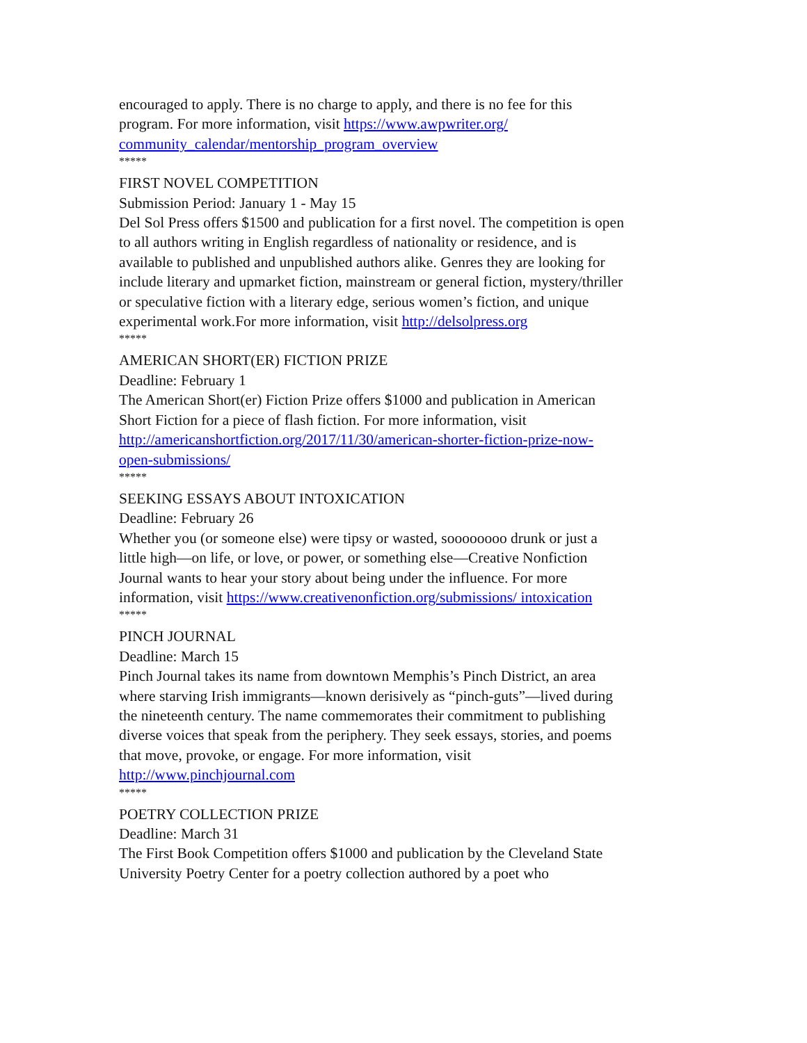encouraged to apply. There is no charge to apply, and there is no fee for this program. For more information, visit https://www.awpwriter.org/ community_calendar/mentorship_program_overview
*****
FIRST NOVEL COMPETITION
Submission Period: January 1 - May 15
Del Sol Press offers $1500 and publication for a first novel. The competition is open to all authors writing in English regardless of nationality or residence, and is available to published and unpublished authors alike. Genres they are looking for include literary and upmarket fiction, mainstream or general fiction, mystery/thriller or speculative fiction with a literary edge, serious women’s fiction, and unique experimental work.For more information, visit http://delsolpress.org
*****
AMERICAN SHORT(ER) FICTION PRIZE
Deadline: February 1
The American Short(er) Fiction Prize offers $1000 and publication in American Short Fiction for a piece of flash fiction. For more information, visit http://americanshortfiction.org/2017/11/30/american-shorter-fiction-prize-now-open-submissions/
*****
SEEKING ESSAYS ABOUT INTOXICATION
Deadline: February 26
Whether you (or someone else) were tipsy or wasted, soooooooo drunk or just a little high—on life, or love, or power, or something else—Creative Nonfiction Journal wants to hear your story about being under the influence. For more information, visit https://www.creativenonfiction.org/submissions/ intoxication
*****
PINCH JOURNAL
Deadline: March 15
Pinch Journal takes its name from downtown Memphis’s Pinch District, an area where starving Irish immigrants—known derisively as “pinch-guts”—lived during the nineteenth century. The name commemorates their commitment to publishing diverse voices that speak from the periphery. They seek essays, stories, and poems that move, provoke, or engage. For more information, visit http://www.pinchjournal.com
*****
POETRY COLLECTION PRIZE
Deadline: March 31
The First Book Competition offers $1000 and publication by the Cleveland State University Poetry Center for a poetry collection authored by a poet who